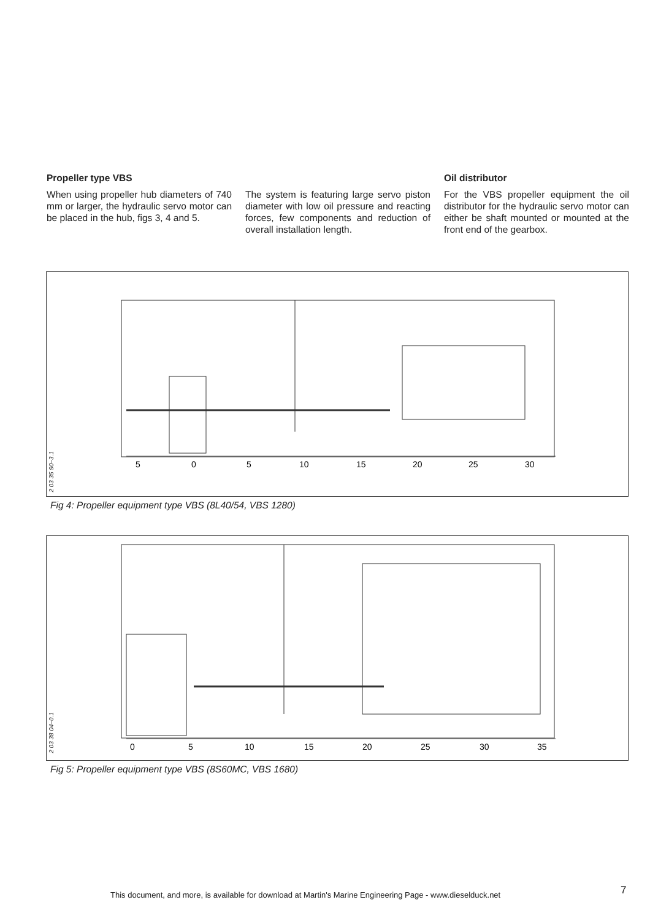Propeller type VBS
When using propeller hub diameters of 740 mm or larger, the hydraulic servo motor can be placed in the hub, figs 3, 4 and 5.
The system is featuring large servo piston diameter with low oil pressure and reacting forces, few components and reduction of overall installation length.
Oil distributor
For the VBS propeller equipment the oil distributor for the hydraulic servo motor can either be shaft mounted or mounted at the front end of the gearbox.
5
0
5
10
15
20
25
30
2 03 35 90–3.1
Fig 4: Propeller equipment type VBS (8L40/54, VBS 1280)
0
5
10
15
20
25
30
35
2 03 38 04–0.1
Fig 5: Propeller equipment type VBS (8S60MC, VBS 1680)
This document, and more, is available for download at Martin's Marine Engineering Page - www.dieselduck.net
7